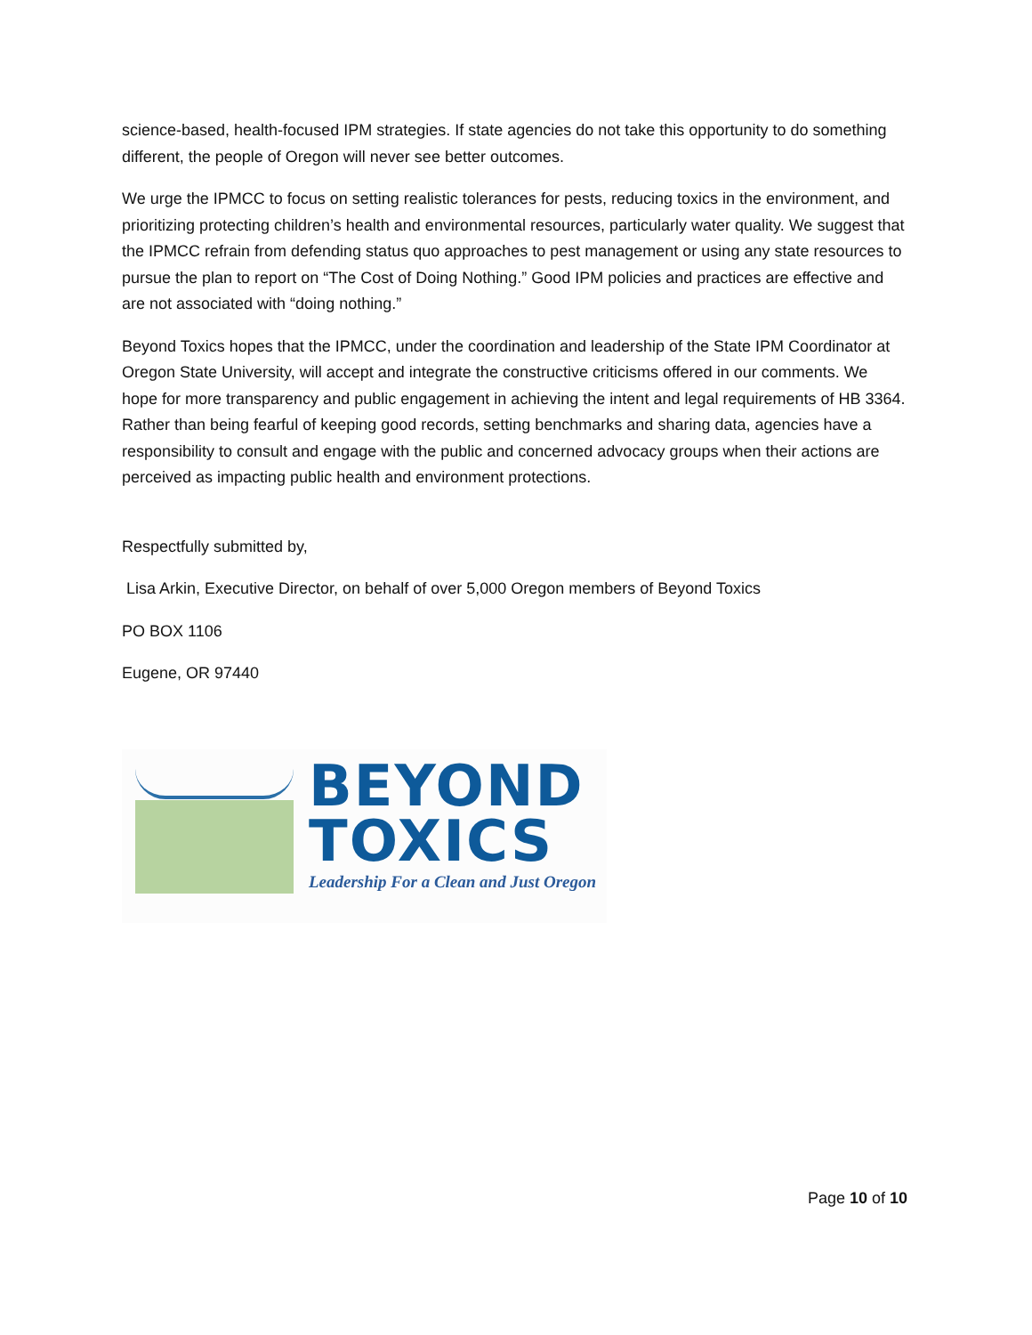science-based, health-focused IPM strategies. If state agencies do not take this opportunity to do something different, the people of Oregon will never see better outcomes.
We urge the IPMCC to focus on setting realistic tolerances for pests, reducing toxics in the environment, and prioritizing protecting children’s health and environmental resources, particularly water quality. We suggest that the IPMCC refrain from defending status quo approaches to pest management or using any state resources to pursue the plan to report on “The Cost of Doing Nothing.” Good IPM policies and practices are effective and are not associated with “doing nothing.”
Beyond Toxics hopes that the IPMCC, under the coordination and leadership of the State IPM Coordinator at Oregon State University, will accept and integrate the constructive criticisms offered in our comments. We hope for more transparency and public engagement in achieving the intent and legal requirements of HB 3364. Rather than being fearful of keeping good records, setting benchmarks and sharing data, agencies have a responsibility to consult and engage with the public and concerned advocacy groups when their actions are perceived as impacting public health and environment protections.
Respectfully submitted by,
Lisa Arkin, Executive Director, on behalf of over 5,000 Oregon members of Beyond Toxics
PO BOX 1106
Eugene, OR 97440
BEYOND
TOXICS
Leadership For a Clean and Just Oregon
Page 10 of 10